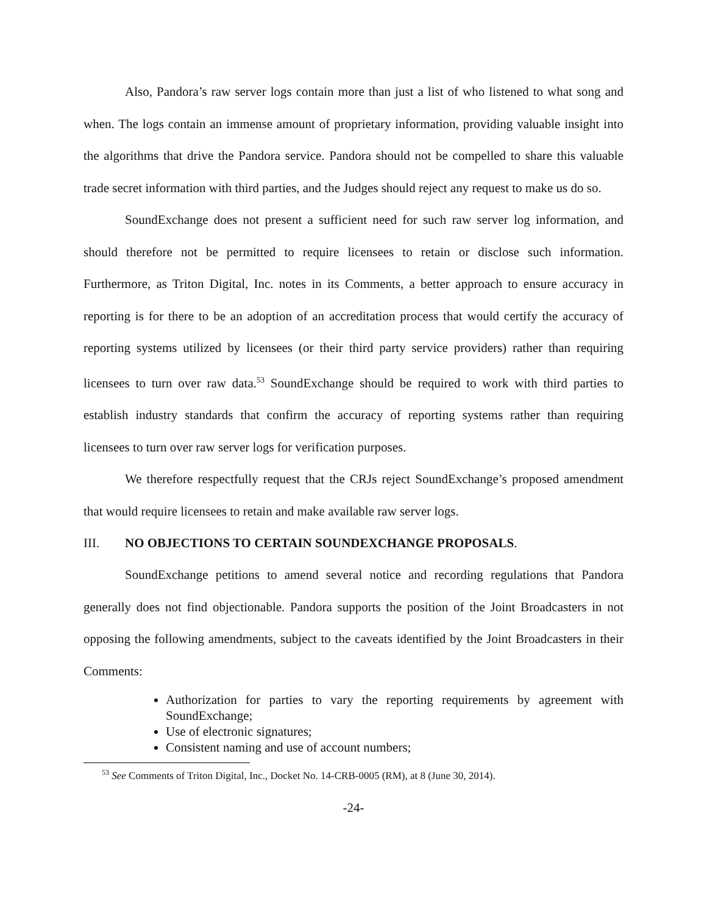Also, Pandora’s raw server logs contain more than just a list of who listened to what song and when. The logs contain an immense amount of proprietary information, providing valuable insight into the algorithms that drive the Pandora service. Pandora should not be compelled to share this valuable trade secret information with third parties, and the Judges should reject any request to make us do so.
SoundExchange does not present a sufficient need for such raw server log information, and should therefore not be permitted to require licensees to retain or disclose such information. Furthermore, as Triton Digital, Inc. notes in its Comments, a better approach to ensure accuracy in reporting is for there to be an adoption of an accreditation process that would certify the accuracy of reporting systems utilized by licensees (or their third party service providers) rather than requiring licensees to turn over raw data.<sup>53</sup> SoundExchange should be required to work with third parties to establish industry standards that confirm the accuracy of reporting systems rather than requiring licensees to turn over raw server logs for verification purposes.
We therefore respectfully request that the CRJs reject SoundExchange’s proposed amendment that would require licensees to retain and make available raw server logs.
III. NO OBJECTIONS TO CERTAIN SOUNDEXCHANGE PROPOSALS.
SoundExchange petitions to amend several notice and recording regulations that Pandora generally does not find objectionable. Pandora supports the position of the Joint Broadcasters in not opposing the following amendments, subject to the caveats identified by the Joint Broadcasters in their Comments:
Authorization for parties to vary the reporting requirements by agreement with SoundExchange;
Use of electronic signatures;
Consistent naming and use of account numbers;
<sup>53</sup> See Comments of Triton Digital, Inc., Docket No. 14-CRB-0005 (RM), at 8 (June 30, 2014).
-24-